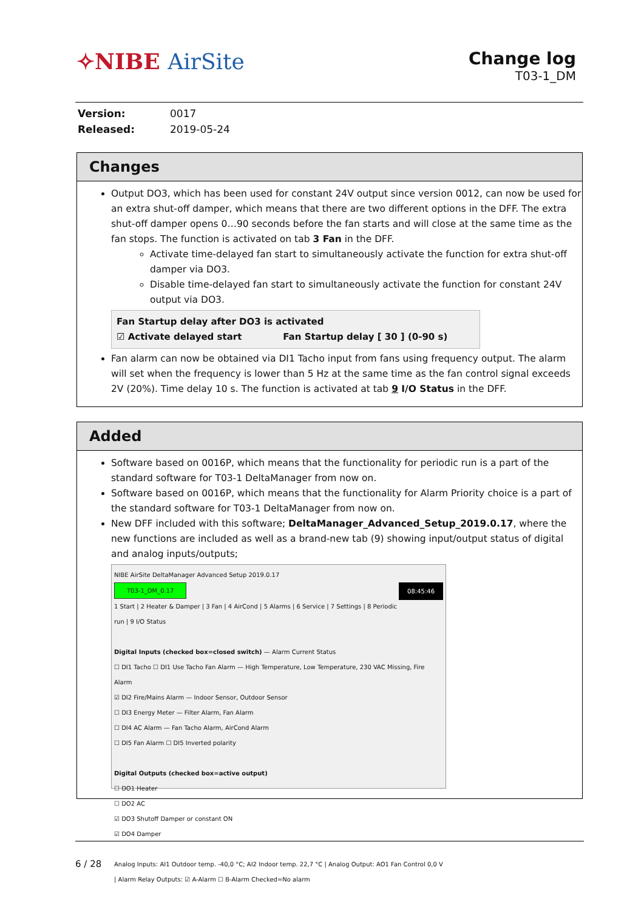✧NIBE AirSite
Change log
T03-1_DM
| Version: | 0017 |
| Released: | 2019-05-24 |
Changes
Output DO3, which has been used for constant 24V output since version 0012, can now be used for an extra shut-off damper, which means that there are two different options in the DFF. The extra shut-off damper opens 0…90 seconds before the fan starts and will close at the same time as the fan stops. The function is activated on tab 3 Fan in the DFF.
Activate time-delayed fan start to simultaneously activate the function for extra shut-off damper via DO3.
Disable time-delayed fan start to simultaneously activate the function for constant 24V output via DO3.
Fan Startup delay after DO3 is activated
☑ Activate delayed start Fan Startup delay [ 30 ] (0-90 s)
Fan alarm can now be obtained via DI1 Tacho input from fans using frequency output. The alarm will set when the frequency is lower than 5 Hz at the same time as the fan control signal exceeds 2V (20%). Time delay 10 s. The function is activated at tab 9 I/O Status in the DFF.
Added
Software based on 0016P, which means that the functionality for periodic run is a part of the standard software for T03-1 DeltaManager from now on.
Software based on 0016P, which means that the functionality for Alarm Priority choice is a part of the standard software for T03-1 DeltaManager from now on.
New DFF included with this software; DeltaManager_Advanced_Setup_2019.0.17, where the new functions are included as well as a brand-new tab (9) showing input/output status of digital and analog inputs/outputs;
NIBE AirSite DeltaManager Advanced Setup 2019.0.17
T03-1_DM_0.17 08:45:46
1 Start | 2 Heater & Damper | 3 Fan | 4 AirCond | 5 Alarms | 6 Service | 7 Settings | 8 Periodic run | 9 I/O Status
Digital Inputs (checked box=closed switch) — Alarm Current Status
☐ DI1 Tacho ☐ DI1 Use Tacho Fan Alarm — High Temperature, Low Temperature, 230 VAC Missing, Fire Alarm
☑ DI2 Fire/Mains Alarm — Indoor Sensor, Outdoor Sensor
☐ DI3 Energy Meter — Filter Alarm, Fan Alarm
☐ DI4 AC Alarm — Fan Tacho Alarm, AirCond Alarm
☐ DI5 Fan Alarm ☐ DI5 Inverted polarity
Digital Outputs (checked box=active output)
☐ DO1 Heater
☐ DO2 AC
☑ DO3 Shutoff Damper or constant ON
☑ DO4 Damper
Analog Inputs: AI1 Outdoor temp. -40,0 °C; AI2 Indoor temp. 22,7 °C | Analog Output: AO1 Fan Control 0,0 V | Alarm Relay Outputs: ☑ A-Alarm ☐ B-Alarm Checked=No alarm
6 / 28